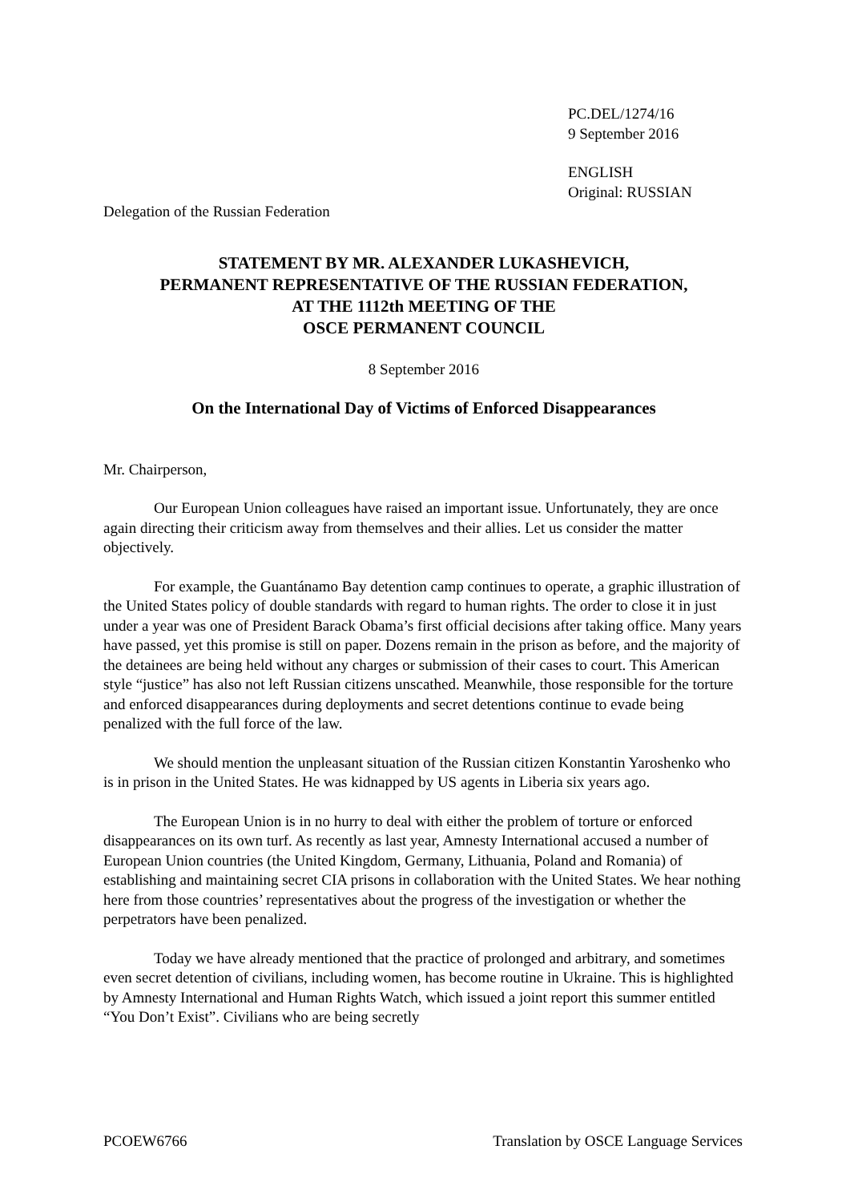PC.DEL/1274/16
9 September 2016
ENGLISH
Original: RUSSIAN
Delegation of the Russian Federation
STATEMENT BY MR. ALEXANDER LUKASHEVICH,
PERMANENT REPRESENTATIVE OF THE RUSSIAN FEDERATION,
AT THE 1112th MEETING OF THE
OSCE PERMANENT COUNCIL
8 September 2016
On the International Day of Victims of Enforced Disappearances
Mr. Chairperson,
Our European Union colleagues have raised an important issue. Unfortunately, they are once again directing their criticism away from themselves and their allies. Let us consider the matter objectively.
For example, the Guantánamo Bay detention camp continues to operate, a graphic illustration of the United States policy of double standards with regard to human rights. The order to close it in just under a year was one of President Barack Obama’s first official decisions after taking office. Many years have passed, yet this promise is still on paper. Dozens remain in the prison as before, and the majority of the detainees are being held without any charges or submission of their cases to court. This American style “justice” has also not left Russian citizens unscathed. Meanwhile, those responsible for the torture and enforced disappearances during deployments and secret detentions continue to evade being penalized with the full force of the law.
We should mention the unpleasant situation of the Russian citizen Konstantin Yaroshenko who is in prison in the United States. He was kidnapped by US agents in Liberia six years ago.
The European Union is in no hurry to deal with either the problem of torture or enforced disappearances on its own turf. As recently as last year, Amnesty International accused a number of European Union countries (the United Kingdom, Germany, Lithuania, Poland and Romania) of establishing and maintaining secret CIA prisons in collaboration with the United States. We hear nothing here from those countries’ representatives about the progress of the investigation or whether the perpetrators have been penalized.
Today we have already mentioned that the practice of prolonged and arbitrary, and sometimes even secret detention of civilians, including women, has become routine in Ukraine. This is highlighted by Amnesty International and Human Rights Watch, which issued a joint report this summer entitled “You Don’t Exist”. Civilians who are being secretly
PCOEW6766 Translation by OSCE Language Services